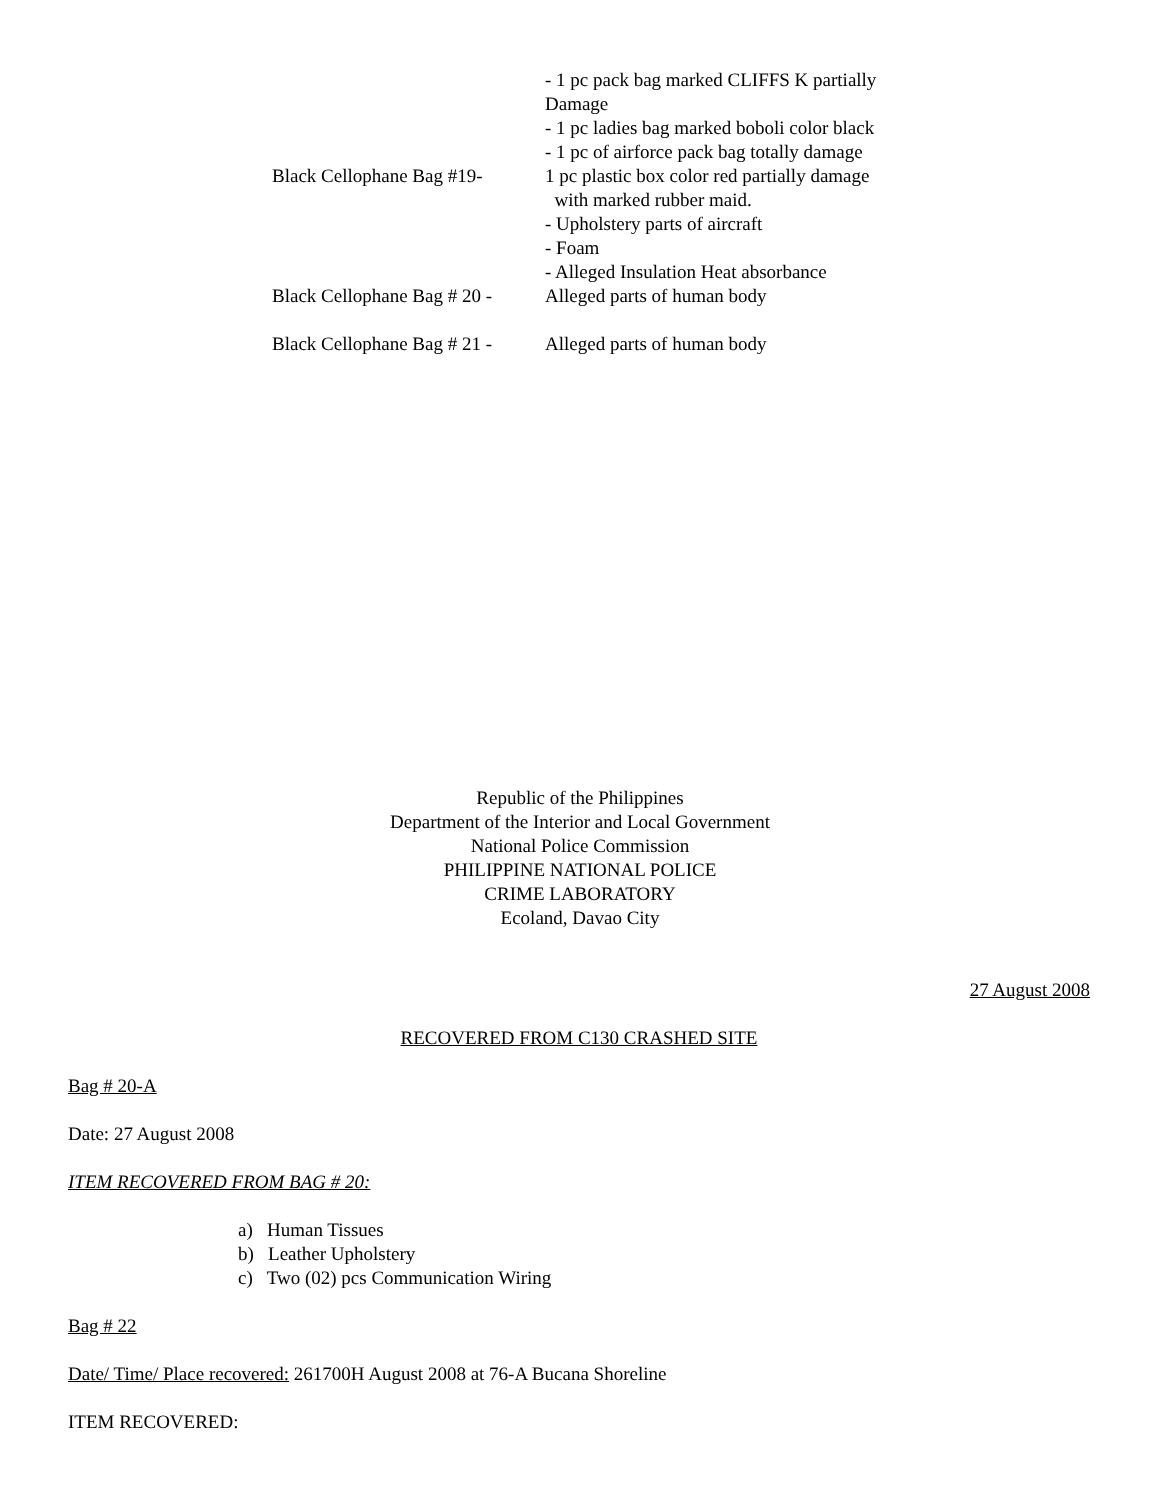- 1 pc pack bag marked CLIFFS K partially Damage
- 1 pc ladies bag marked boboli color black
- 1 pc of airforce pack bag totally damage
Black Cellophane Bag #19-
1 pc plastic box color red partially damage
with marked rubber maid.
- Upholstery parts of aircraft
- Foam
- Alleged Insulation Heat absorbance
Black Cellophane Bag # 20 -
Alleged parts of human body
Black Cellophane Bag # 21 -
Alleged parts of human body
Republic of the Philippines
Department of the Interior and Local Government
National Police Commission
PHILIPPINE NATIONAL POLICE
CRIME LABORATORY
Ecoland, Davao City
27 August 2008
RECOVERED FROM C130 CRASHED SITE
Bag # 20-A
Date: 27 August 2008
ITEM RECOVERED FROM BAG # 20:
a) Human Tissues
b) Leather Upholstery
c) Two (02) pcs Communication Wiring
Bag # 22
Date/ Time/ Place recovered: 261700H August 2008 at 76-A Bucana Shoreline
ITEM RECOVERED: